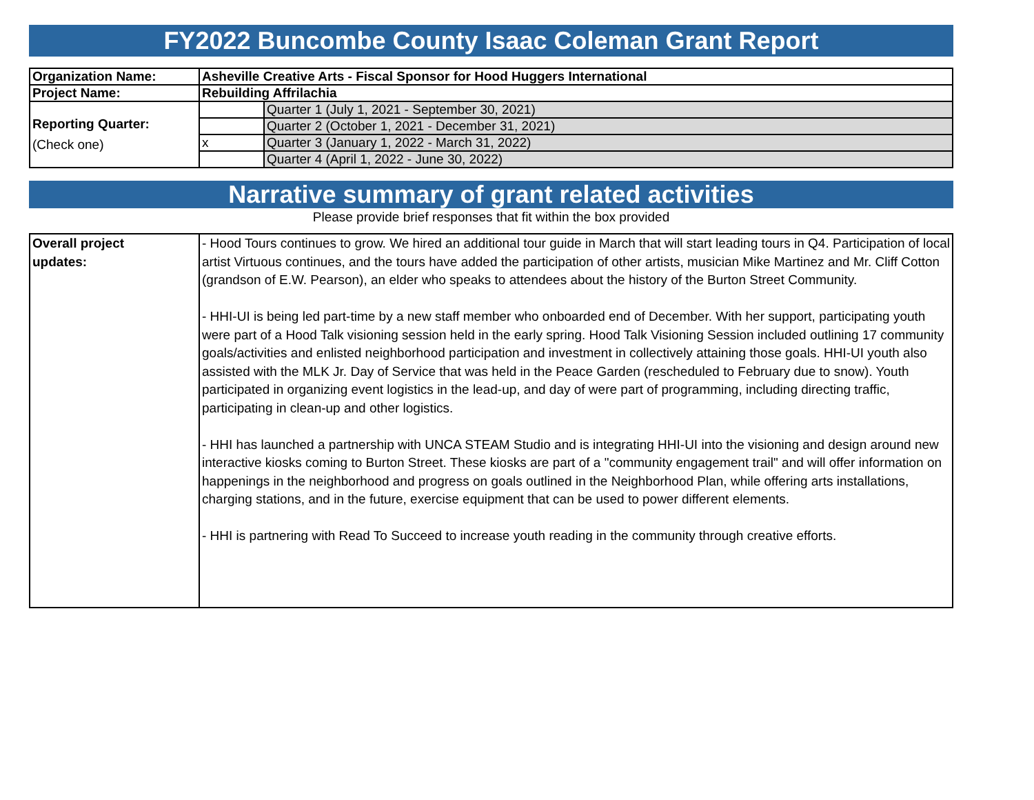FY2022 Buncombe County Isaac Coleman Grant Report
| Organization Name: | Asheville Creative Arts - Fiscal Sponsor for Hood Huggers International | |
| Project Name: | Rebuilding Affrilachia | |
| Reporting Quarter: (Check one) | | Quarter 1 (July 1, 2021 - September 30, 2021) |
| | | Quarter 2 (October 1, 2021 - December 31, 2021) |
| | x | Quarter 3 (January 1, 2022 - March 31, 2022) |
| | | Quarter 4 (April 1, 2022 - June 30, 2022) |
Narrative summary of grant related activities
Please provide brief responses that fit within the box provided
| Overall project updates: | - Hood Tours continues to grow. We hired an additional tour guide in March that will start leading tours in Q4. Participation of local artist Virtuous continues, and the tours have added the participation of other artists, musician Mike Martinez and Mr. Cliff Cotton (grandson of E.W. Pearson), an elder who speaks to attendees about the history of the Burton Street Community. - HHI-UI is being led part-time by a new staff member who onboarded end of December. With her support, participating youth were part of a Hood Talk visioning session held in the early spring. Hood Talk Visioning Session included outlining 17 community goals/activities and enlisted neighborhood participation and investment in collectively attaining those goals. HHI-UI youth also assisted with the MLK Jr. Day of Service that was held in the Peace Garden (rescheduled to February due to snow). Youth participated in organizing event logistics in the lead-up, and day of were part of programming, including directing traffic, participating in clean-up and other logistics. - HHI has launched a partnership with UNCA STEAM Studio and is integrating HHI-UI into the visioning and design around new interactive kiosks coming to Burton Street. These kiosks are part of a "community engagement trail" and will offer information on happenings in the neighborhood and progress on goals outlined in the Neighborhood Plan, while offering arts installations, charging stations, and in the future, exercise equipment that can be used to power different elements. - HHI is partnering with Read To Succeed to increase youth reading in the community through creative efforts. |